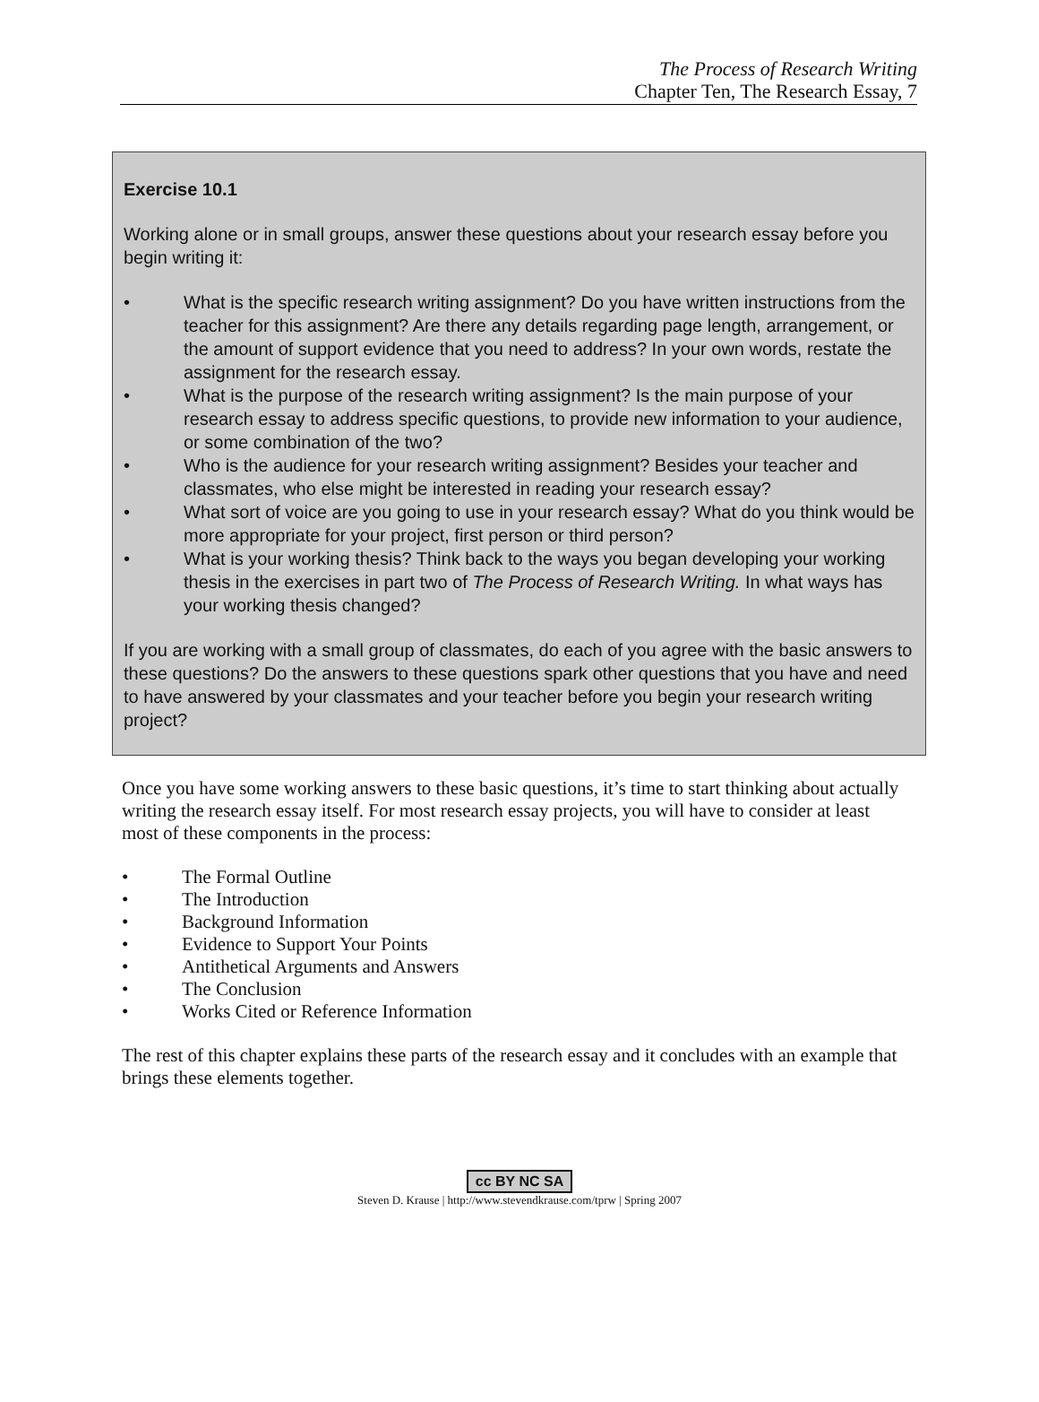The Process of Research Writing
Chapter Ten, The Research Essay, 7
Exercise 10.1
Working alone or in small groups, answer these questions about your research essay before you begin writing it:
• What is the specific research writing assignment? Do you have written instructions from the teacher for this assignment? Are there any details regarding page length, arrangement, or the amount of support evidence that you need to address? In your own words, restate the assignment for the research essay.
• What is the purpose of the research writing assignment? Is the main purpose of your research essay to address specific questions, to provide new information to your audience, or some combination of the two?
• Who is the audience for your research writing assignment? Besides your teacher and classmates, who else might be interested in reading your research essay?
• What sort of voice are you going to use in your research essay? What do you think would be more appropriate for your project, first person or third person?
• What is your working thesis? Think back to the ways you began developing your working thesis in the exercises in part two of The Process of Research Writing. In what ways has your working thesis changed?
If you are working with a small group of classmates, do each of you agree with the basic answers to these questions? Do the answers to these questions spark other questions that you have and need to have answered by your classmates and your teacher before you begin your research writing project?
Once you have some working answers to these basic questions, it’s time to start thinking about actually writing the research essay itself. For most research essay projects, you will have to consider at least most of these components in the process:
• The Formal Outline
• The Introduction
• Background Information
• Evidence to Support Your Points
• Antithetical Arguments and Answers
• The Conclusion
• Works Cited or Reference Information
The rest of this chapter explains these parts of the research essay and it concludes with an example that brings these elements together.
cc BY NC SA
Steven D. Krause | http://www.stevendkrause.com/tprw | Spring 2007